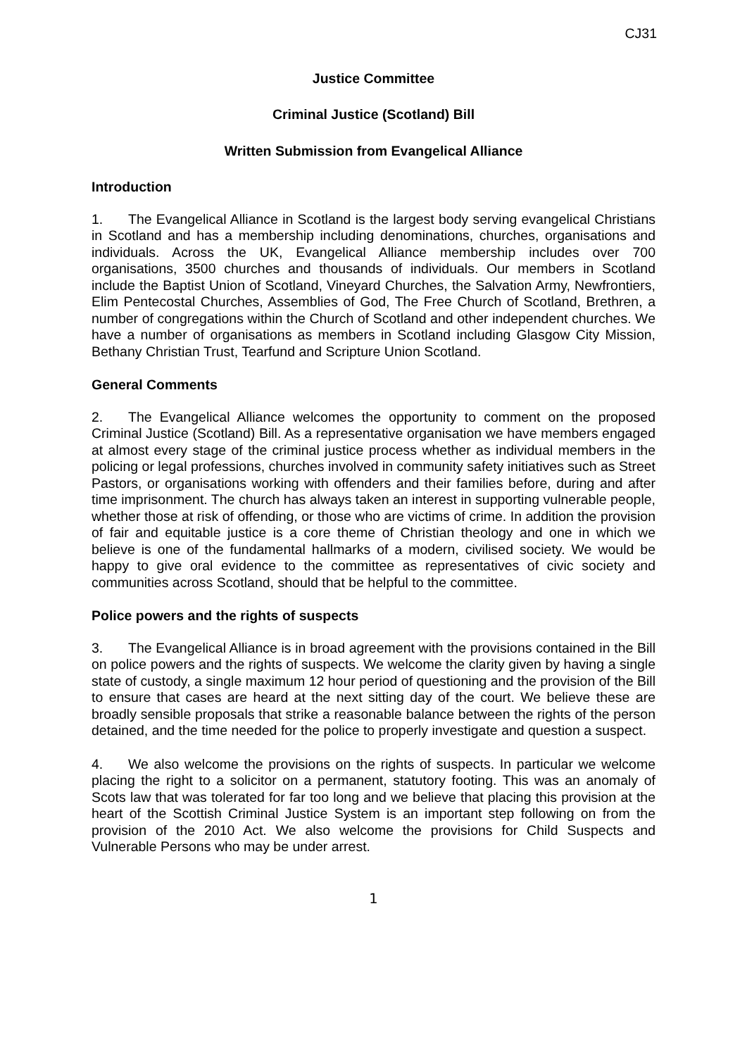CJ31
Justice Committee
Criminal Justice (Scotland) Bill
Written Submission from Evangelical Alliance
Introduction
1. The Evangelical Alliance in Scotland is the largest body serving evangelical Christians in Scotland and has a membership including denominations, churches, organisations and individuals. Across the UK, Evangelical Alliance membership includes over 700 organisations, 3500 churches and thousands of individuals. Our members in Scotland include the Baptist Union of Scotland, Vineyard Churches, the Salvation Army, Newfrontiers, Elim Pentecostal Churches, Assemblies of God, The Free Church of Scotland, Brethren, a number of congregations within the Church of Scotland and other independent churches. We have a number of organisations as members in Scotland including Glasgow City Mission, Bethany Christian Trust, Tearfund and Scripture Union Scotland.
General Comments
2. The Evangelical Alliance welcomes the opportunity to comment on the proposed Criminal Justice (Scotland) Bill. As a representative organisation we have members engaged at almost every stage of the criminal justice process whether as individual members in the policing or legal professions, churches involved in community safety initiatives such as Street Pastors, or organisations working with offenders and their families before, during and after time imprisonment. The church has always taken an interest in supporting vulnerable people, whether those at risk of offending, or those who are victims of crime. In addition the provision of fair and equitable justice is a core theme of Christian theology and one in which we believe is one of the fundamental hallmarks of a modern, civilised society. We would be happy to give oral evidence to the committee as representatives of civic society and communities across Scotland, should that be helpful to the committee.
Police powers and the rights of suspects
3. The Evangelical Alliance is in broad agreement with the provisions contained in the Bill on police powers and the rights of suspects. We welcome the clarity given by having a single state of custody, a single maximum 12 hour period of questioning and the provision of the Bill to ensure that cases are heard at the next sitting day of the court. We believe these are broadly sensible proposals that strike a reasonable balance between the rights of the person detained, and the time needed for the police to properly investigate and question a suspect.
4. We also welcome the provisions on the rights of suspects. In particular we welcome placing the right to a solicitor on a permanent, statutory footing. This was an anomaly of Scots law that was tolerated for far too long and we believe that placing this provision at the heart of the Scottish Criminal Justice System is an important step following on from the provision of the 2010 Act. We also welcome the provisions for Child Suspects and Vulnerable Persons who may be under arrest.
1